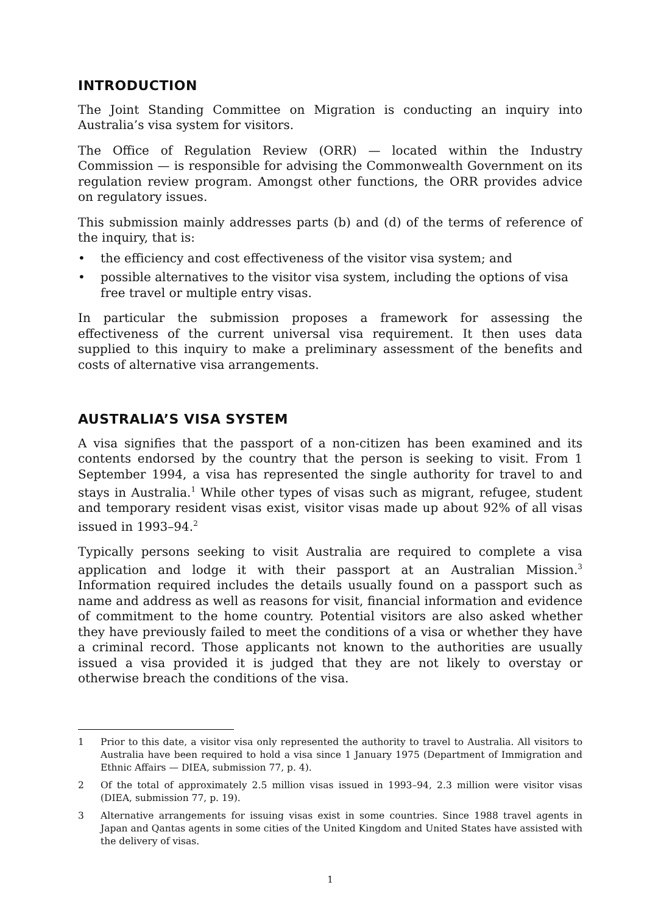INTRODUCTION
The Joint Standing Committee on Migration is conducting an inquiry into Australia’s visa system for visitors.
The Office of Regulation Review (ORR) — located within the Industry Commission — is responsible for advising the Commonwealth Government on its regulation review program. Amongst other functions, the ORR provides advice on regulatory issues.
This submission mainly addresses parts (b) and (d) of the terms of reference of the inquiry, that is:
• the efficiency and cost effectiveness of the visitor visa system; and
• possible alternatives to the visitor visa system, including the options of visa free travel or multiple entry visas.
In particular the submission proposes a framework for assessing the effectiveness of the current universal visa requirement. It then uses data supplied to this inquiry to make a preliminary assessment of the benefits and costs of alternative visa arrangements.
AUSTRALIA’S VISA SYSTEM
A visa signifies that the passport of a non-citizen has been examined and its contents endorsed by the country that the person is seeking to visit. From 1 September 1994, a visa has represented the single authority for travel to and stays in Australia.<sup>1</sup> While other types of visas such as migrant, refugee, student and temporary resident visas exist, visitor visas made up about 92% of all visas issued in 1993–94.<sup>2</sup>
Typically persons seeking to visit Australia are required to complete a visa application and lodge it with their passport at an Australian Mission.<sup>3</sup> Information required includes the details usually found on a passport such as name and address as well as reasons for visit, financial information and evidence of commitment to the home country. Potential visitors are also asked whether they have previously failed to meet the conditions of a visa or whether they have a criminal record. Those applicants not known to the authorities are usually issued a visa provided it is judged that they are not likely to overstay or otherwise breach the conditions of the visa.
1 Prior to this date, a visitor visa only represented the authority to travel to Australia. All visitors to Australia have been required to hold a visa since 1 January 1975 (Department of Immigration and Ethnic Affairs — DIEA, submission 77, p. 4).
2 Of the total of approximately 2.5 million visas issued in 1993–94, 2.3 million were visitor visas (DIEA, submission 77, p. 19).
3 Alternative arrangements for issuing visas exist in some countries. Since 1988 travel agents in Japan and Qantas agents in some cities of the United Kingdom and United States have assisted with the delivery of visas.
1